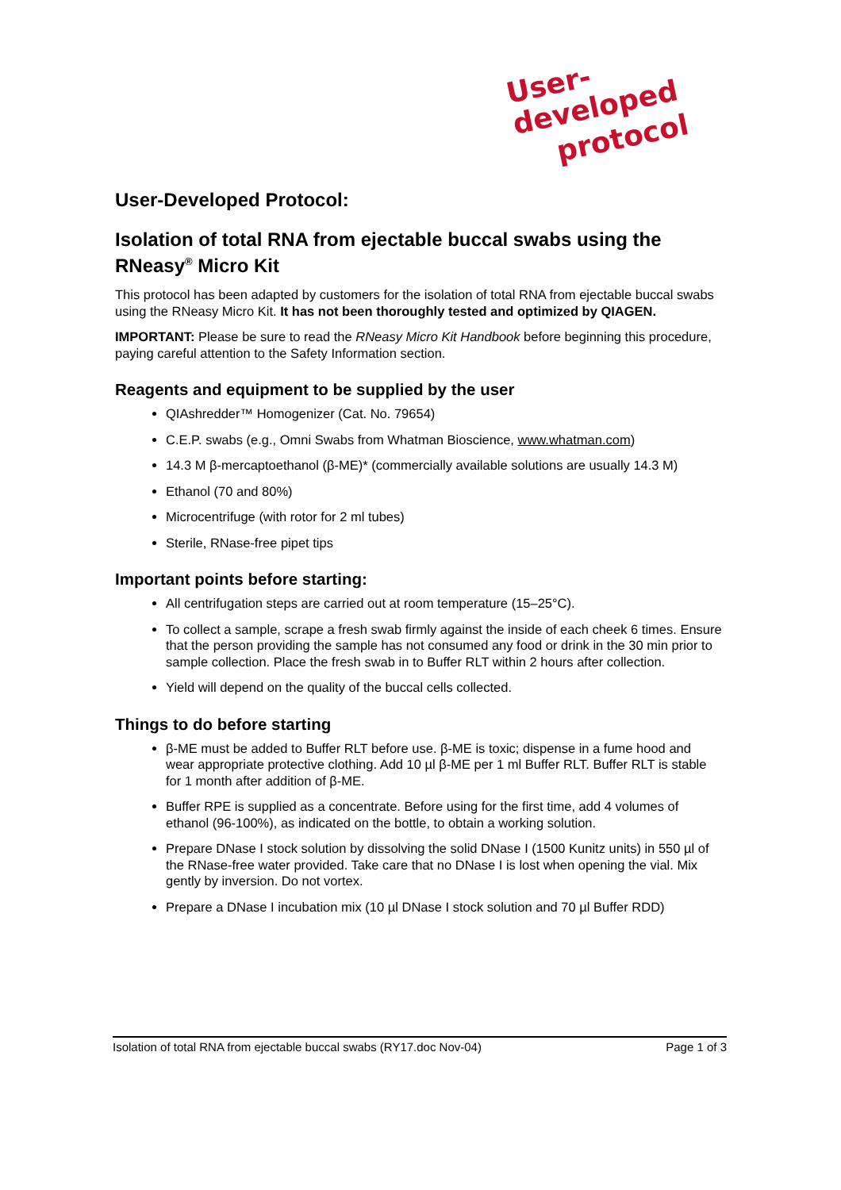User-developed
protocol
User-Developed Protocol:
Isolation of total RNA from ejectable buccal swabs using the RNeasy<sup>®</sup> Micro Kit
This protocol has been adapted by customers for the isolation of total RNA from ejectable buccal swabs using the RNeasy Micro Kit. It has not been thoroughly tested and optimized by QIAGEN.
IMPORTANT: Please be sure to read the RNeasy Micro Kit Handbook before beginning this procedure, paying careful attention to the Safety Information section.
Reagents and equipment to be supplied by the user
QIAshredder™ Homogenizer (Cat. No. 79654)
C.E.P. swabs (e.g., Omni Swabs from Whatman Bioscience, www.whatman.com)
14.3 M β-mercaptoethanol (β-ME)* (commercially available solutions are usually 14.3 M)
Ethanol (70 and 80%)
Microcentrifuge (with rotor for 2 ml tubes)
Sterile, RNase-free pipet tips
Important points before starting:
All centrifugation steps are carried out at room temperature (15–25°C).
To collect a sample, scrape a fresh swab firmly against the inside of each cheek 6 times. Ensure that the person providing the sample has not consumed any food or drink in the 30 min prior to sample collection. Place the fresh swab in to Buffer RLT within 2 hours after collection.
Yield will depend on the quality of the buccal cells collected.
Things to do before starting
β-ME must be added to Buffer RLT before use. β-ME is toxic; dispense in a fume hood and wear appropriate protective clothing. Add 10 µl β-ME per 1 ml Buffer RLT. Buffer RLT is stable for 1 month after addition of β-ME.
Buffer RPE is supplied as a concentrate. Before using for the first time, add 4 volumes of ethanol (96-100%), as indicated on the bottle, to obtain a working solution.
Prepare DNase I stock solution by dissolving the solid DNase I (1500 Kunitz units) in 550 µl of the RNase-free water provided. Take care that no DNase I is lost when opening the vial. Mix gently by inversion. Do not vortex.
Prepare a DNase I incubation mix (10 µl DNase I stock solution and 70 µl Buffer RDD)
Isolation of total RNA from ejectable buccal swabs (RY17.doc Nov-04) Page 1 of 3